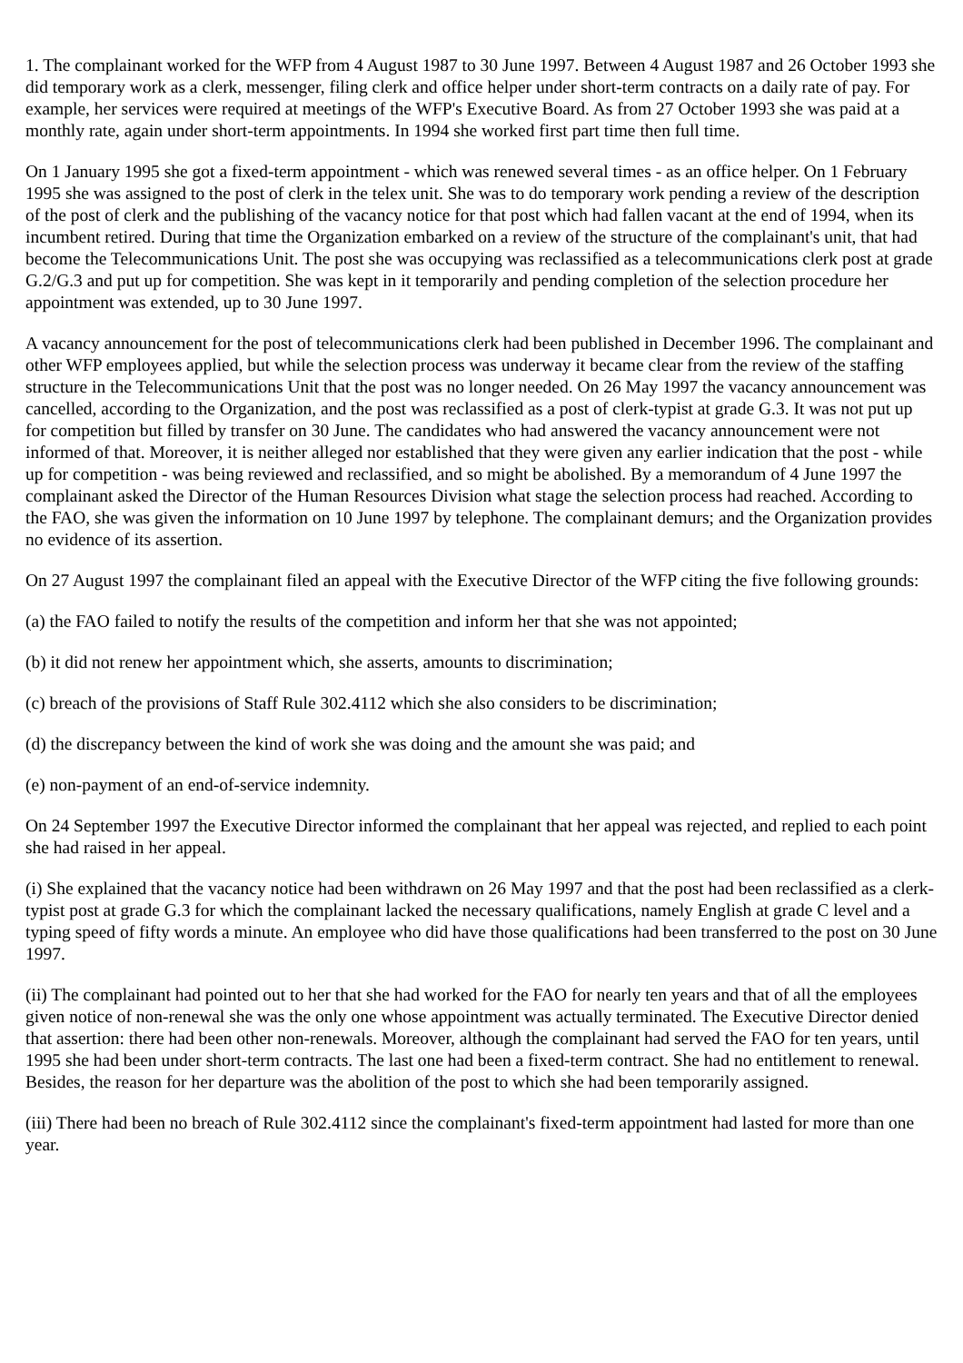1. The complainant worked for the WFP from 4 August 1987 to 30 June 1997. Between 4 August 1987 and 26 October 1993 she did temporary work as a clerk, messenger, filing clerk and office helper under short-term contracts on a daily rate of pay. For example, her services were required at meetings of the WFP's Executive Board. As from 27 October 1993 she was paid at a monthly rate, again under short-term appointments. In 1994 she worked first part time then full time.
On 1 January 1995 she got a fixed-term appointment - which was renewed several times - as an office helper. On 1 February 1995 she was assigned to the post of clerk in the telex unit. She was to do temporary work pending a review of the description of the post of clerk and the publishing of the vacancy notice for that post which had fallen vacant at the end of 1994, when its incumbent retired. During that time the Organization embarked on a review of the structure of the complainant's unit, that had become the Telecommunications Unit. The post she was occupying was reclassified as a telecommunications clerk post at grade G.2/G.3 and put up for competition. She was kept in it temporarily and pending completion of the selection procedure her appointment was extended, up to 30 June 1997.
A vacancy announcement for the post of telecommunications clerk had been published in December 1996. The complainant and other WFP employees applied, but while the selection process was underway it became clear from the review of the staffing structure in the Telecommunications Unit that the post was no longer needed. On 26 May 1997 the vacancy announcement was cancelled, according to the Organization, and the post was reclassified as a post of clerk-typist at grade G.3. It was not put up for competition but filled by transfer on 30 June. The candidates who had answered the vacancy announcement were not informed of that. Moreover, it is neither alleged nor established that they were given any earlier indication that the post - while up for competition - was being reviewed and reclassified, and so might be abolished. By a memorandum of 4 June 1997 the complainant asked the Director of the Human Resources Division what stage the selection process had reached. According to the FAO, she was given the information on 10 June 1997 by telephone. The complainant demurs; and the Organization provides no evidence of its assertion.
On 27 August 1997 the complainant filed an appeal with the Executive Director of the WFP citing the five following grounds:
(a) the FAO failed to notify the results of the competition and inform her that she was not appointed;
(b) it did not renew her appointment which, she asserts, amounts to discrimination;
(c) breach of the provisions of Staff Rule 302.4112 which she also considers to be discrimination;
(d) the discrepancy between the kind of work she was doing and the amount she was paid; and
(e) non-payment of an end-of-service indemnity.
On 24 September 1997 the Executive Director informed the complainant that her appeal was rejected, and replied to each point she had raised in her appeal.
(i) She explained that the vacancy notice had been withdrawn on 26 May 1997 and that the post had been reclassified as a clerk-typist post at grade G.3 for which the complainant lacked the necessary qualifications, namely English at grade C level and a typing speed of fifty words a minute. An employee who did have those qualifications had been transferred to the post on 30 June 1997.
(ii) The complainant had pointed out to her that she had worked for the FAO for nearly ten years and that of all the employees given notice of non-renewal she was the only one whose appointment was actually terminated. The Executive Director denied that assertion: there had been other non-renewals. Moreover, although the complainant had served the FAO for ten years, until 1995 she had been under short-term contracts. The last one had been a fixed-term contract. She had no entitlement to renewal. Besides, the reason for her departure was the abolition of the post to which she had been temporarily assigned.
(iii) There had been no breach of Rule 302.4112 since the complainant's fixed-term appointment had lasted for more than one year.